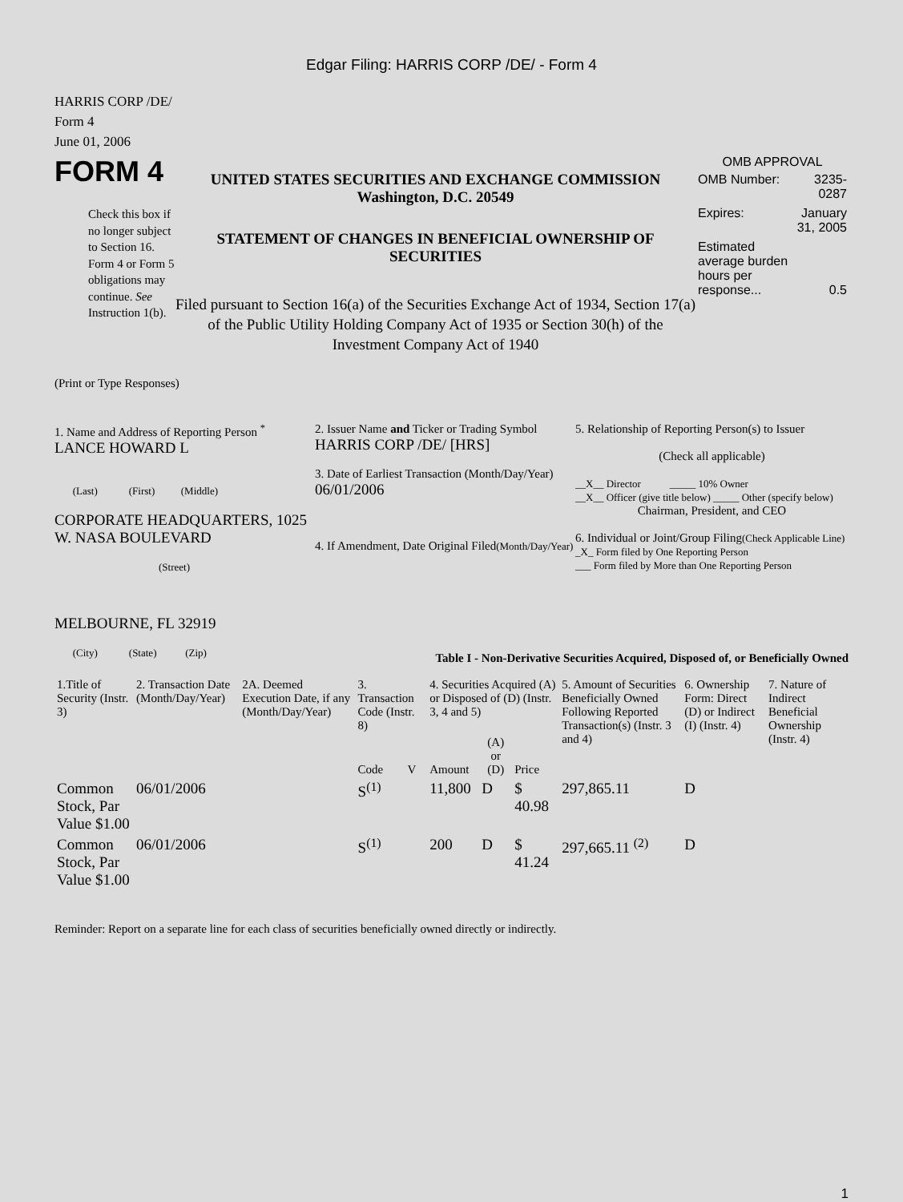Edgar Filing: HARRIS CORP /DE/ - Form 4
HARRIS CORP /DE/
Form 4
June 01, 2006
FORM 4
Check this box if no longer subject to Section 16. Form 4 or Form 5 obligations may continue. See Instruction 1(b).
UNITED STATES SECURITIES AND EXCHANGE COMMISSION
Washington, D.C. 20549
STATEMENT OF CHANGES IN BENEFICIAL OWNERSHIP OF SECURITIES
Filed pursuant to Section 16(a) of the Securities Exchange Act of 1934, Section 17(a) of the Public Utility Holding Company Act of 1935 or Section 30(h) of the Investment Company Act of 1940
OMB APPROVAL
| OMB Number: | 3235-0287 |
| Expires: | January 31, 2005 |
| Estimated average burden hours per response... | 0.5 |
(Print or Type Responses)
1. Name and Address of Reporting Person <sup>*</sup>
LANCE HOWARD L
(Last) (First) (Middle)
CORPORATE HEADQUARTERS, 1025 W. NASA BOULEVARD
(Street)
MELBOURNE, FL 32919
(City) (State) (Zip)
2. Issuer Name and Ticker or Trading Symbol
HARRIS CORP /DE/ [HRS]
3. Date of Earliest Transaction (Month/Day/Year)
06/01/2006
4. If Amendment, Date Original Filed(Month/Day/Year)
5. Relationship of Reporting Person(s) to Issuer
(Check all applicable)
__X__ Director _____ 10% Owner
__X__ Officer (give title below) _____ Other (specify below)
Chairman, President, and CEO
6. Individual or Joint/Group Filing(Check Applicable Line)
_X_ Form filed by One Reporting Person
___ Form filed by More than One Reporting Person
Table I - Non-Derivative Securities Acquired, Disposed of, or Beneficially Owned
| 1.Title of Security (Instr. 3) | 2. Transaction Date (Month/Day/Year) | 2A. Deemed Execution Date, if any (Month/Day/Year) | 3. Transaction Code (Instr. 8) | | 4. Securities Acquired (A) or Disposed of (D) (Instr. 3, 4 and 5) | | | 5. Amount of Securities Beneficially Owned Following Reported Transaction(s) (Instr. 3 and 4) | 6. Ownership Form: Direct (D) or Indirect (I) (Instr. 4) | 7. Nature of Indirect Beneficial Ownership (Instr. 4) |
| --- | --- | --- | --- | --- | --- | --- | --- | --- | --- | --- |
| | | | Code | V | Amount | (A) or (D) | Price | | | |
| Common Stock, Par Value $1.00 | 06/01/2006 | | S<sup>(1)</sup> | | 11,800 | D | $ 40.98 | 297,865.11 | D | |
| Common Stock, Par Value $1.00 | 06/01/2006 | | S<sup>(1)</sup> | | 200 | D | $ 41.24 | 297,665.11 <sup>(2)</sup> | D | |
Reminder: Report on a separate line for each class of securities beneficially owned directly or indirectly.
1